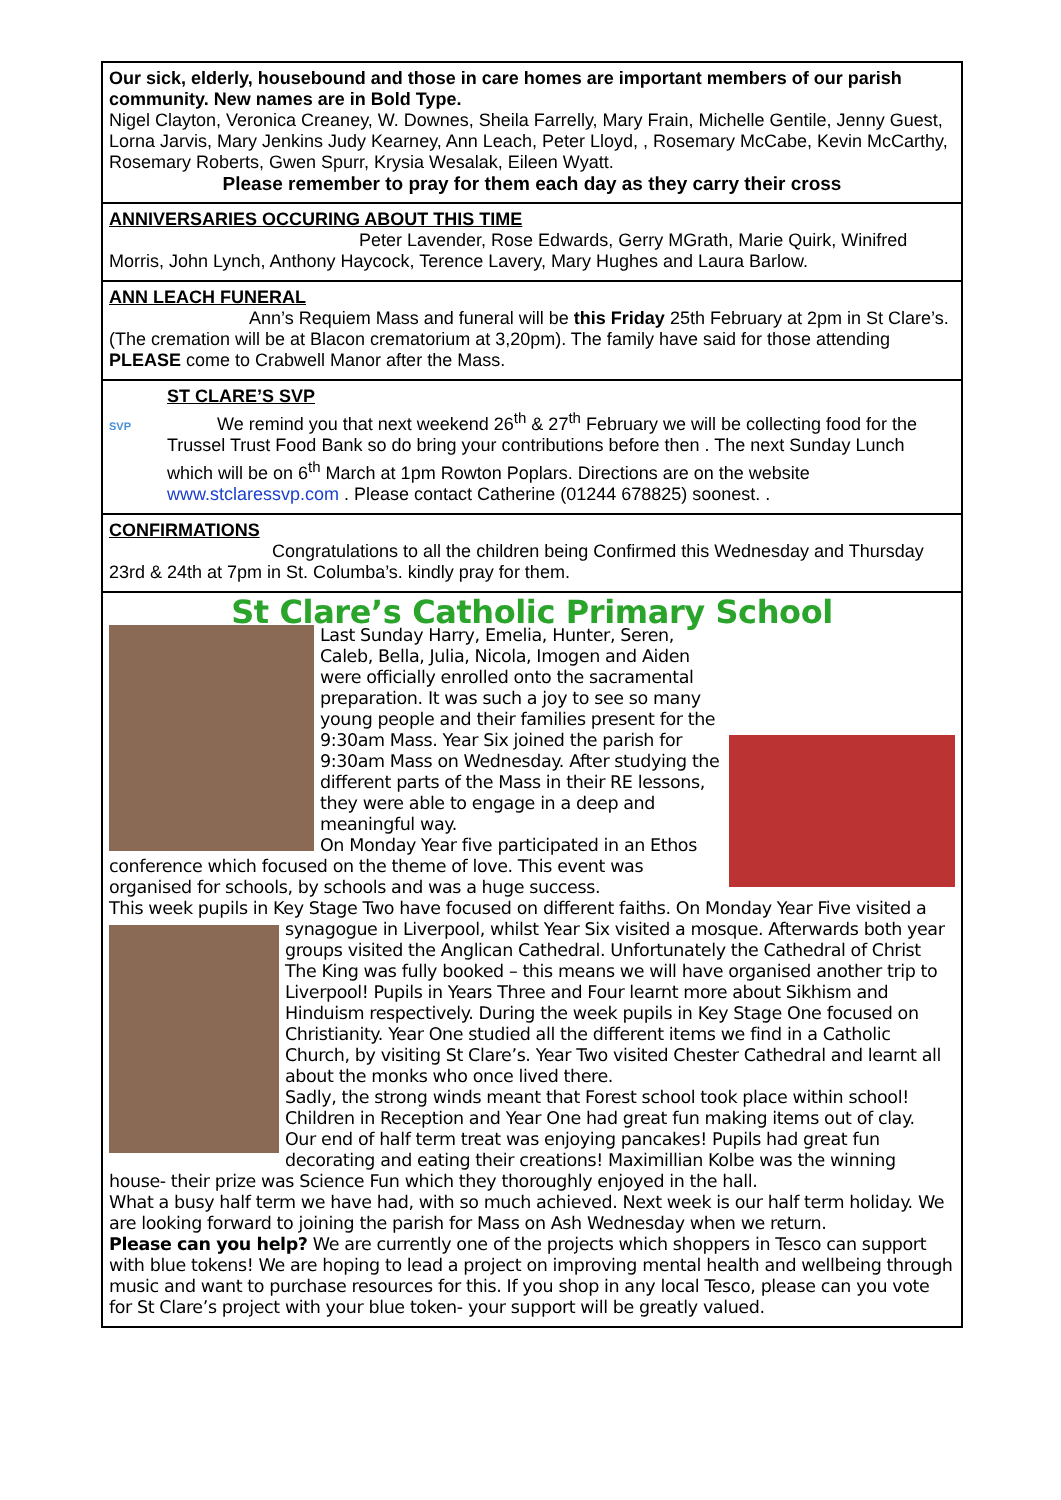Our sick, elderly, housebound and those in care homes are important members of our parish community. New names are in Bold Type.
Nigel Clayton, Veronica Creaney, W. Downes, Sheila Farrelly, Mary Frain, Michelle Gentile, Jenny Guest, Lorna Jarvis, Mary Jenkins Judy Kearney, Ann Leach, Peter Lloyd, , Rosemary McCabe, Kevin McCarthy, Rosemary Roberts, Gwen Spurr, Krysia Wesalak, Eileen Wyatt.
Please remember to pray for them each day as they carry their cross
ANNIVERSARIES OCCURING ABOUT THIS TIME
Peter Lavender, Rose Edwards, Gerry MGrath, Marie Quirk, Winifred Morris, John Lynch, Anthony Haycock, Terence Lavery, Mary Hughes and Laura Barlow.
ANN LEACH FUNERAL
Ann’s Requiem Mass and funeral will be this Friday 25th February at 2pm in St Clare’s. (The cremation will be at Blacon crematorium at 3,20pm). The family have said for those attending PLEASE come to Crabwell Manor after the Mass.
SVP
ST CLARE’S SVP
We remind you that next weekend 26<sup>th</sup> & 27<sup>th</sup> February we will be collecting food for the Trussel Trust Food Bank so do bring your contributions before then . The next Sunday Lunch which will be on 6<sup>th</sup> March at 1pm Rowton Poplars. Directions are on the website www.stclaressvp.com . Please contact Catherine (01244 678825) soonest. .
CONFIRMATIONS
Congratulations to all the children being Confirmed this Wednesday and Thursday 23rd & 24th at 7pm in St. Columba’s. kindly pray for them.
St Clare’s Catholic Primary School
Last Sunday Harry, Emelia, Hunter, Seren, Caleb, Bella, Julia, Nicola, Imogen and Aiden were officially enrolled onto the sacramental preparation. It was such a joy to see so many young people and their families present for the 9:30am Mass. Year Six joined the parish for 9:30am Mass on Wednesday. After studying the different parts of the Mass in their RE lessons, they were able to engage in a deep and meaningful way.
On Monday Year five participated in an Ethos conference which focused on the theme of love. This event was organised for schools, by schools and was a huge success.
This week pupils in Key Stage Two have focused on different faiths. On Monday Year Five visited a synagogue in Liverpool,
whilst Year Six visited a mosque. Afterwards both year groups visited the Anglican Cathedral. Unfortunately the Cathedral of Christ The King was fully booked – this means we will have organised another trip to Liverpool! Pupils in Years Three and Four learnt more about Sikhism and Hinduism respectively. During the week pupils in Key Stage One focused on Christianity. Year One studied all the different items we find in a Catholic Church, by visiting St Clare’s. Year Two visited Chester Cathedral and learnt all about the monks who once lived there.
Sadly, the strong winds meant that Forest school took place within school! Children in Reception and Year One had great fun making items out of clay.
Our end of half term treat was enjoying pancakes! Pupils had great fun decorating and eating their creations! Maximillian Kolbe was the winning house- their prize was Science Fun which they thoroughly enjoyed in the hall.
What a busy half term we have had, with so much achieved. Next week is our half term holiday. We are looking forward to joining the parish for Mass on Ash Wednesday when we return.
Please can you help? We are currently one of the projects which shoppers in Tesco can support with blue tokens! We are hoping to lead a project on improving mental health and wellbeing through music and want to purchase resources for this. If you shop in any local Tesco, please can you vote for St Clare’s project with your blue token- your support will be greatly valued.